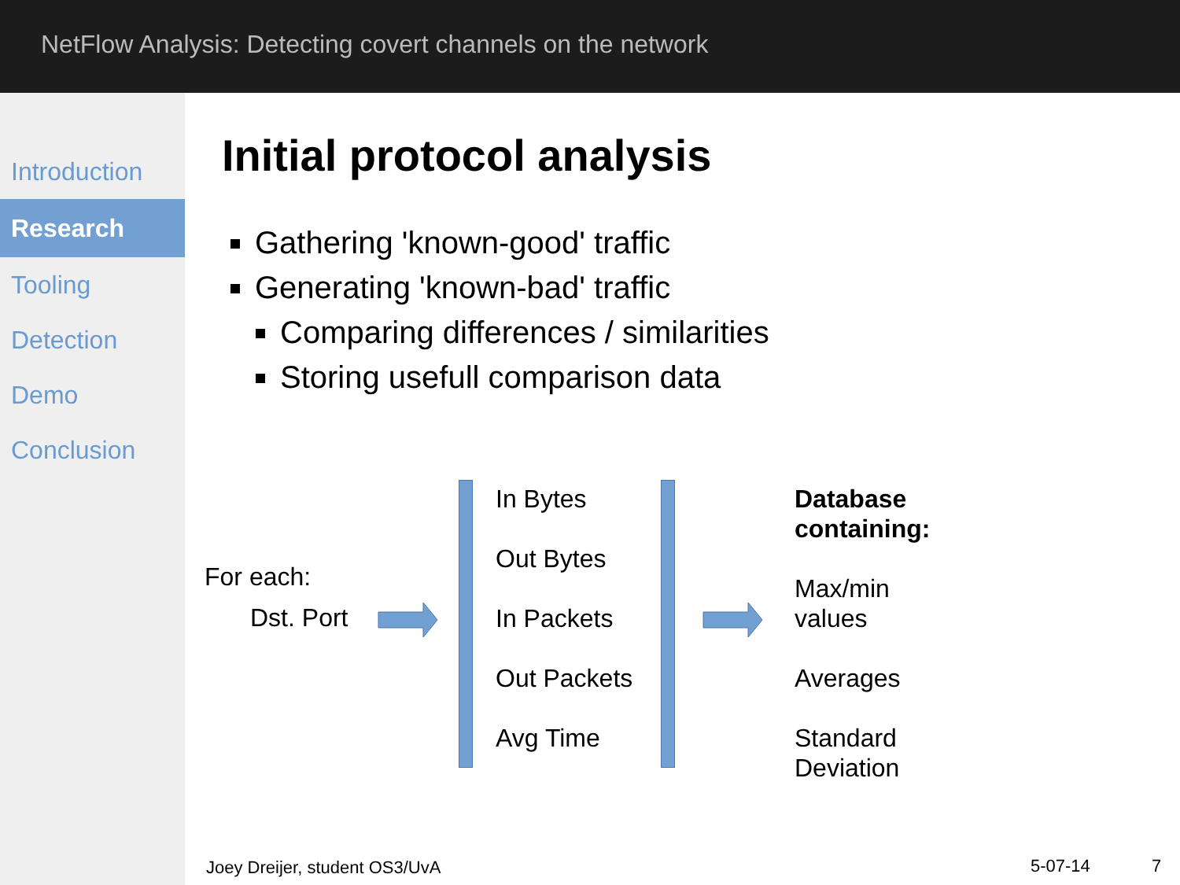NetFlow Analysis: Detecting covert channels on the network
Introduction
Research
Tooling
Detection
Demo
Conclusion
Initial protocol analysis
Gathering 'known-good' traffic
Generating 'known-bad' traffic
Comparing differences / similarities
Storing usefull comparison data
For each:
Dst. Port
In Bytes
Out Bytes
In Packets
Out Packets
Avg Time
Database
containing:
Max/min
values
Averages
Standard
Deviation
Joey Dreijer, student OS3/UvA 5-07-14 7